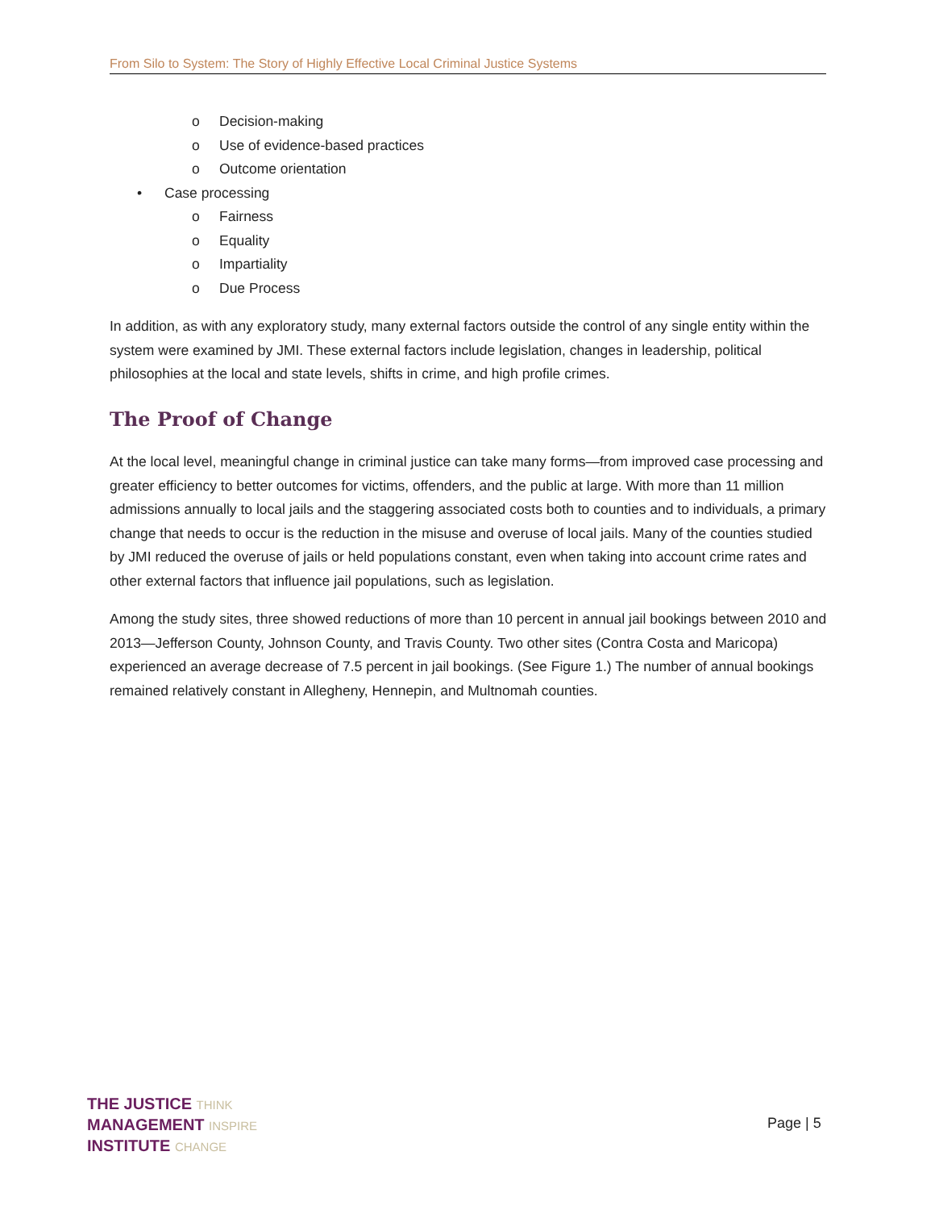From Silo to System: The Story of Highly Effective Local Criminal Justice Systems
o Decision-making
o Use of evidence-based practices
o Outcome orientation
• Case processing
o Fairness
o Equality
o Impartiality
o Due Process
In addition, as with any exploratory study, many external factors outside the control of any single entity within the system were examined by JMI. These external factors include legislation, changes in leadership, political philosophies at the local and state levels, shifts in crime, and high profile crimes.
The Proof of Change
At the local level, meaningful change in criminal justice can take many forms—from improved case processing and greater efficiency to better outcomes for victims, offenders, and the public at large. With more than 11 million admissions annually to local jails and the staggering associated costs both to counties and to individuals, a primary change that needs to occur is the reduction in the misuse and overuse of local jails. Many of the counties studied by JMI reduced the overuse of jails or held populations constant, even when taking into account crime rates and other external factors that influence jail populations, such as legislation.
Among the study sites, three showed reductions of more than 10 percent in annual jail bookings between 2010 and 2013—Jefferson County, Johnson County, and Travis County. Two other sites (Contra Costa and Maricopa) experienced an average decrease of 7.5 percent in jail bookings. (See Figure 1.) The number of annual bookings remained relatively constant in Allegheny, Hennepin, and Multnomah counties.
THE JUSTICE THINK
MANAGEMENT INSPIRE
INSTITUTE CHANGE
Page | 5